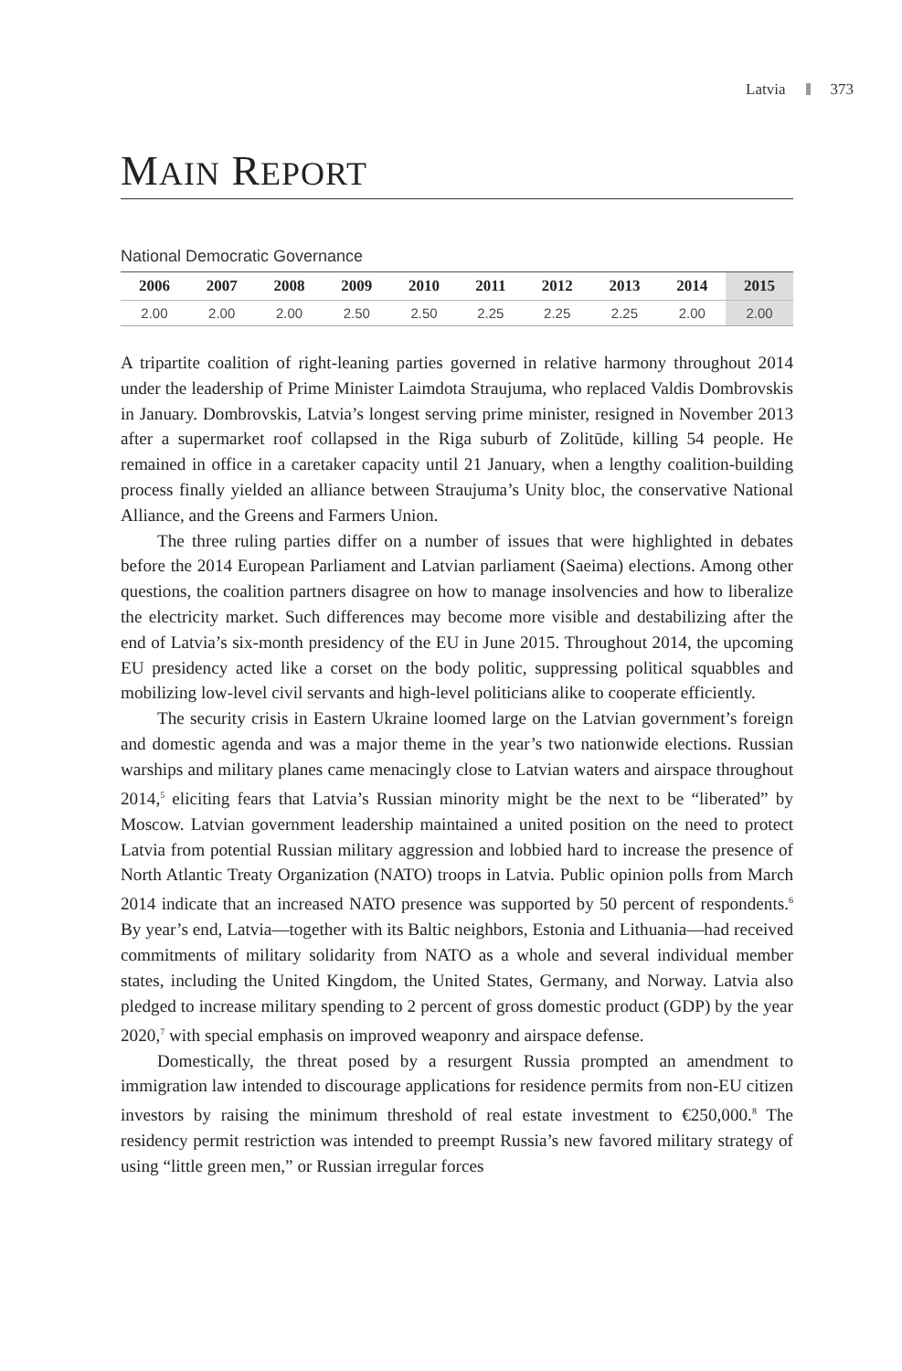Latvia 373
MAIN REPORT
National Democratic Governance
| 2006 | 2007 | 2008 | 2009 | 2010 | 2011 | 2012 | 2013 | 2014 | 2015 |
| --- | --- | --- | --- | --- | --- | --- | --- | --- | --- |
| 2.00 | 2.00 | 2.00 | 2.50 | 2.50 | 2.25 | 2.25 | 2.25 | 2.00 | 2.00 |
A tripartite coalition of right-leaning parties governed in relative harmony throughout 2014 under the leadership of Prime Minister Laimdota Straujuma, who replaced Valdis Dombrovskis in January. Dombrovskis, Latvia’s longest serving prime minister, resigned in November 2013 after a supermarket roof collapsed in the Riga suburb of Zolitūde, killing 54 people. He remained in office in a caretaker capacity until 21 January, when a lengthy coalition-building process finally yielded an alliance between Straujuma’s Unity bloc, the conservative National Alliance, and the Greens and Farmers Union.
The three ruling parties differ on a number of issues that were highlighted in debates before the 2014 European Parliament and Latvian parliament (Saeima) elections. Among other questions, the coalition partners disagree on how to manage insolvencies and how to liberalize the electricity market. Such differences may become more visible and destabilizing after the end of Latvia’s six-month presidency of the EU in June 2015. Throughout 2014, the upcoming EU presidency acted like a corset on the body politic, suppressing political squabbles and mobilizing low-level civil servants and high-level politicians alike to cooperate efficiently.
The security crisis in Eastern Ukraine loomed large on the Latvian government’s foreign and domestic agenda and was a major theme in the year’s two nationwide elections. Russian warships and military planes came menacingly close to Latvian waters and airspace throughout 2014,<sup>5</sup> eliciting fears that Latvia’s Russian minority might be the next to be “liberated” by Moscow. Latvian government leadership maintained a united position on the need to protect Latvia from potential Russian military aggression and lobbied hard to increase the presence of North Atlantic Treaty Organization (NATO) troops in Latvia. Public opinion polls from March 2014 indicate that an increased NATO presence was supported by 50 percent of respondents.<sup>6</sup> By year’s end, Latvia—together with its Baltic neighbors, Estonia and Lithuania—had received commitments of military solidarity from NATO as a whole and several individual member states, including the United Kingdom, the United States, Germany, and Norway. Latvia also pledged to increase military spending to 2 percent of gross domestic product (GDP) by the year 2020,<sup>7</sup> with special emphasis on improved weaponry and airspace defense.
Domestically, the threat posed by a resurgent Russia prompted an amendment to immigration law intended to discourage applications for residence permits from non-EU citizen investors by raising the minimum threshold of real estate investment to €250,000.<sup>8</sup> The residency permit restriction was intended to preempt Russia’s new favored military strategy of using “little green men,” or Russian irregular forces